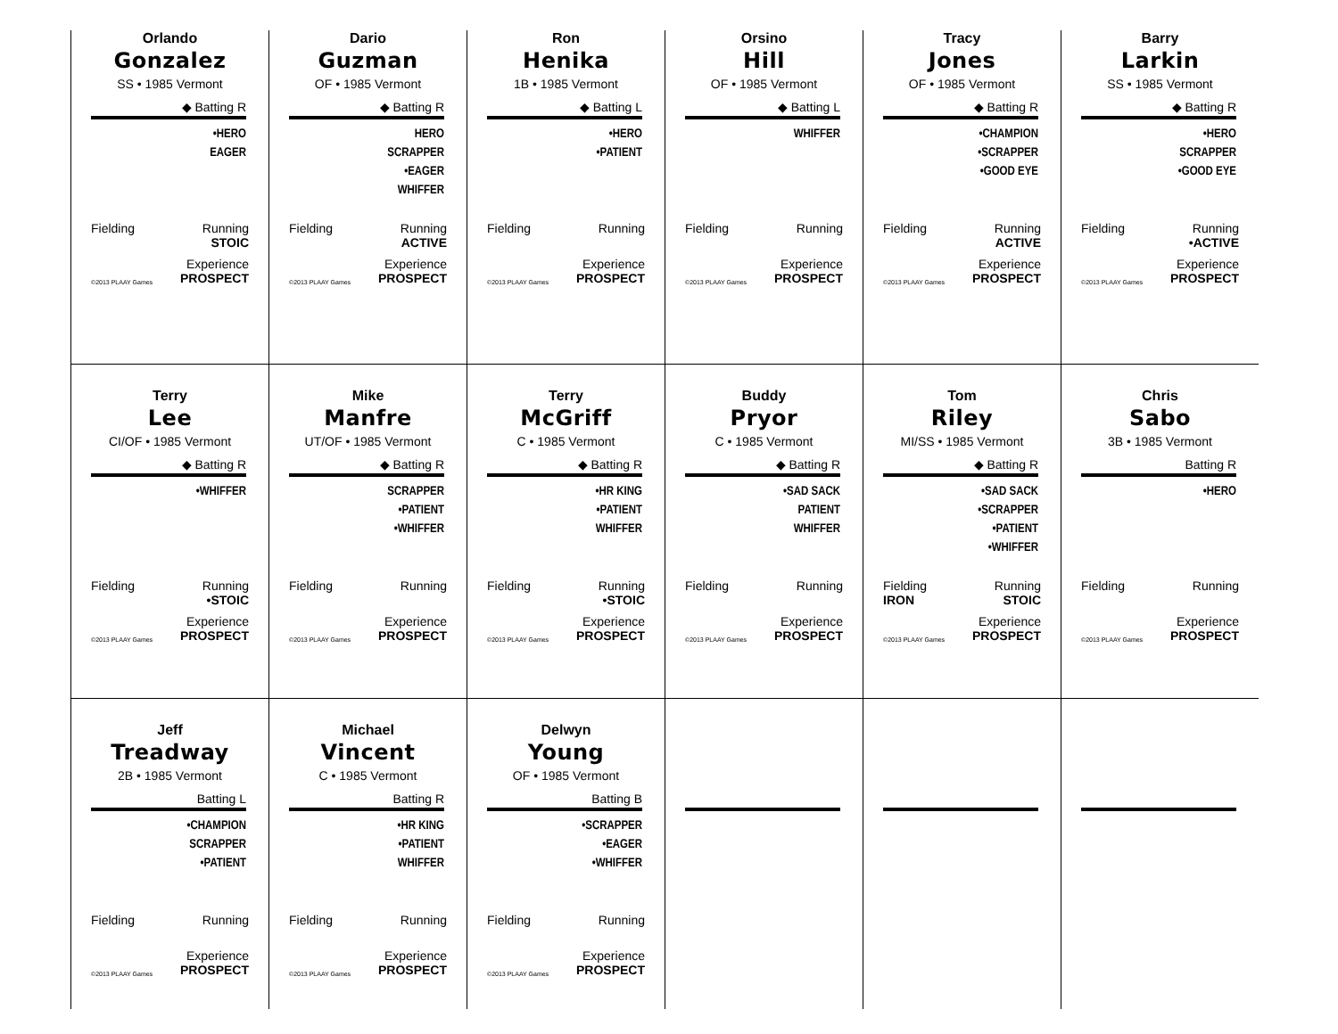Orlando
Gonzalez
SS • 1985 Vermont
◆ Batting R
•HERO
EAGER
Fielding Running
STOIC
©2013 PLAAY Games Experience
PROSPECT
Dario
Guzman
OF • 1985 Vermont
◆ Batting R
HERO
SCRAPPER
•EAGER
WHIFFER
Fielding Running
ACTIVE
©2013 PLAAY Games Experience
PROSPECT
Ron
Henika
1B • 1985 Vermont
◆ Batting L
•HERO
•PATIENT
Fielding Running
©2013 PLAAY Games Experience
PROSPECT
Orsino
Hill
OF • 1985 Vermont
◆ Batting L
WHIFFER
Fielding Running
©2013 PLAAY Games Experience
PROSPECT
Tracy
Jones
OF • 1985 Vermont
◆ Batting R
•CHAMPION
•SCRAPPER
•GOOD EYE
Fielding Running
ACTIVE
©2013 PLAAY Games Experience
PROSPECT
Barry
Larkin
SS • 1985 Vermont
◆ Batting R
•HERO
SCRAPPER
•GOOD EYE
Fielding Running
•ACTIVE
©2013 PLAAY Games Experience
PROSPECT
Terry
Lee
CI/OF • 1985 Vermont
◆ Batting R
•WHIFFER
Fielding Running
•STOIC
©2013 PLAAY Games Experience
PROSPECT
Mike
Manfre
UT/OF • 1985 Vermont
◆ Batting R
SCRAPPER
•PATIENT
•WHIFFER
Fielding Running
©2013 PLAAY Games Experience
PROSPECT
Terry
McGriff
C • 1985 Vermont
◆ Batting R
•HR KING
•PATIENT
WHIFFER
Fielding Running
•STOIC
©2013 PLAAY Games Experience
PROSPECT
Buddy
Pryor
C • 1985 Vermont
◆ Batting R
•SAD SACK
PATIENT
WHIFFER
Fielding Running
©2013 PLAAY Games Experience
PROSPECT
Tom
Riley
MI/SS • 1985 Vermont
◆ Batting R
•SAD SACK
•SCRAPPER
•PATIENT
•WHIFFER
Fielding
IRON Running
STOIC
©2013 PLAAY Games Experience
PROSPECT
Chris
Sabo
3B • 1985 Vermont
Batting R
•HERO
Fielding Running
©2013 PLAAY Games Experience
PROSPECT
Jeff
Treadway
2B • 1985 Vermont
Batting L
•CHAMPION
SCRAPPER
•PATIENT
Fielding Running
©2013 PLAAY Games Experience
PROSPECT
Michael
Vincent
C • 1985 Vermont
Batting R
•HR KING
•PATIENT
WHIFFER
Fielding Running
©2013 PLAAY Games Experience
PROSPECT
Delwyn
Young
OF • 1985 Vermont
Batting B
•SCRAPPER
•EAGER
•WHIFFER
Fielding Running
©2013 PLAAY Games Experience
PROSPECT